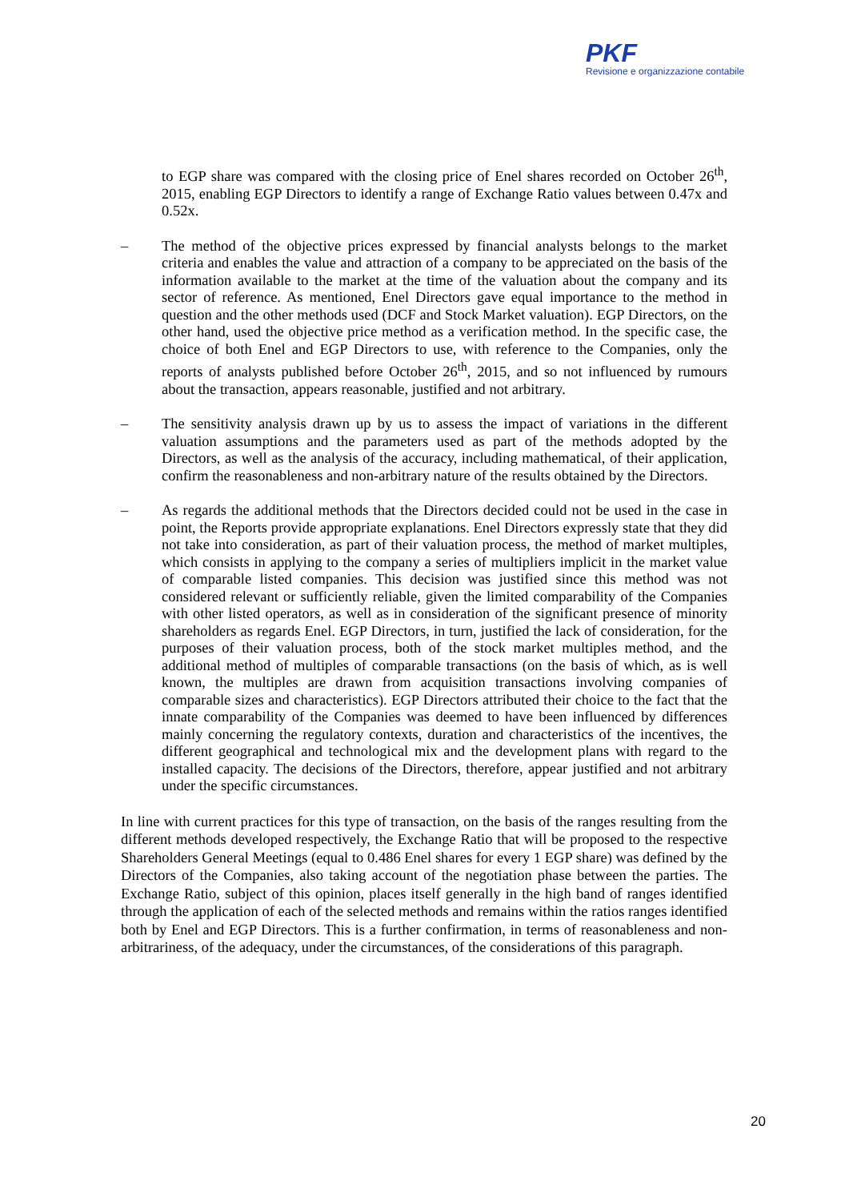PKF
Revisione e organizzazione contabile
to EGP share was compared with the closing price of Enel shares recorded on October 26<sup>th</sup>, 2015, enabling EGP Directors to identify a range of Exchange Ratio values between 0.47x and 0.52x.
– The method of the objective prices expressed by financial analysts belongs to the market criteria and enables the value and attraction of a company to be appreciated on the basis of the information available to the market at the time of the valuation about the company and its sector of reference. As mentioned, Enel Directors gave equal importance to the method in question and the other methods used (DCF and Stock Market valuation). EGP Directors, on the other hand, used the objective price method as a verification method. In the specific case, the choice of both Enel and EGP Directors to use, with reference to the Companies, only the reports of analysts published before October 26<sup>th</sup>, 2015, and so not influenced by rumours about the transaction, appears reasonable, justified and not arbitrary.
– The sensitivity analysis drawn up by us to assess the impact of variations in the different valuation assumptions and the parameters used as part of the methods adopted by the Directors, as well as the analysis of the accuracy, including mathematical, of their application, confirm the reasonableness and non-arbitrary nature of the results obtained by the Directors.
– As regards the additional methods that the Directors decided could not be used in the case in point, the Reports provide appropriate explanations. Enel Directors expressly state that they did not take into consideration, as part of their valuation process, the method of market multiples, which consists in applying to the company a series of multipliers implicit in the market value of comparable listed companies. This decision was justified since this method was not considered relevant or sufficiently reliable, given the limited comparability of the Companies with other listed operators, as well as in consideration of the significant presence of minority shareholders as regards Enel. EGP Directors, in turn, justified the lack of consideration, for the purposes of their valuation process, both of the stock market multiples method, and the additional method of multiples of comparable transactions (on the basis of which, as is well known, the multiples are drawn from acquisition transactions involving companies of comparable sizes and characteristics). EGP Directors attributed their choice to the fact that the innate comparability of the Companies was deemed to have been influenced by differences mainly concerning the regulatory contexts, duration and characteristics of the incentives, the different geographical and technological mix and the development plans with regard to the installed capacity. The decisions of the Directors, therefore, appear justified and not arbitrary under the specific circumstances.
In line with current practices for this type of transaction, on the basis of the ranges resulting from the different methods developed respectively, the Exchange Ratio that will be proposed to the respective Shareholders General Meetings (equal to 0.486 Enel shares for every 1 EGP share) was defined by the Directors of the Companies, also taking account of the negotiation phase between the parties. The Exchange Ratio, subject of this opinion, places itself generally in the high band of ranges identified through the application of each of the selected methods and remains within the ratios ranges identified both by Enel and EGP Directors. This is a further confirmation, in terms of reasonableness and non-arbitrariness, of the adequacy, under the circumstances, of the considerations of this paragraph.
20